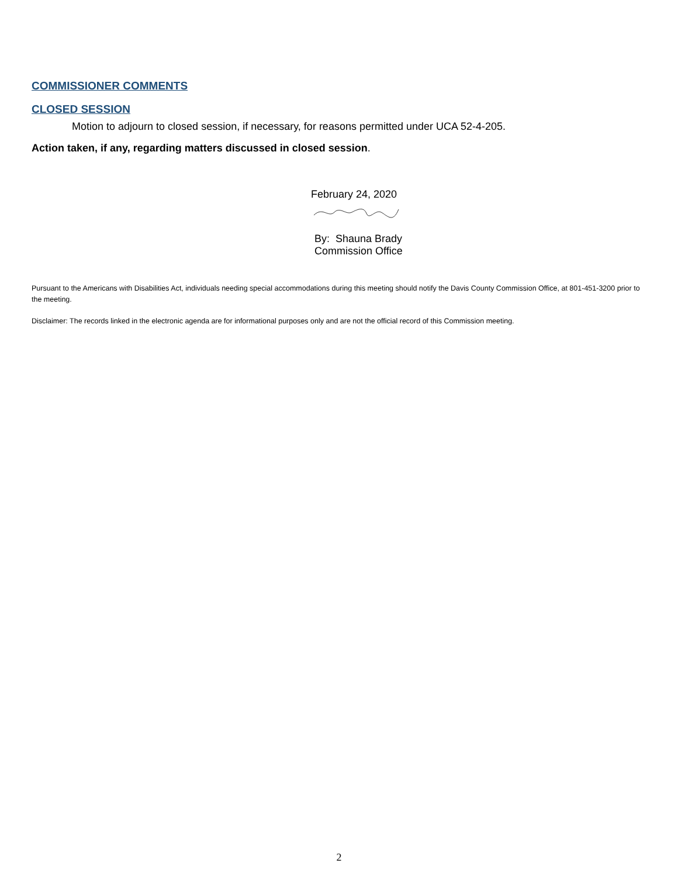COMMISSIONER COMMENTS
CLOSED SESSION
Motion to adjourn to closed session, if necessary, for reasons permitted under UCA 52-4-205.
Action taken, if any, regarding matters discussed in closed session.
February 24, 2020
By: Shauna Brady
Commission Office
Pursuant to the Americans with Disabilities Act, individuals needing special accommodations during this meeting should notify the Davis County Commission Office, at 801-451-3200 prior to the meeting.
Disclaimer: The records linked in the electronic agenda are for informational purposes only and are not the official record of this Commission meeting.
2